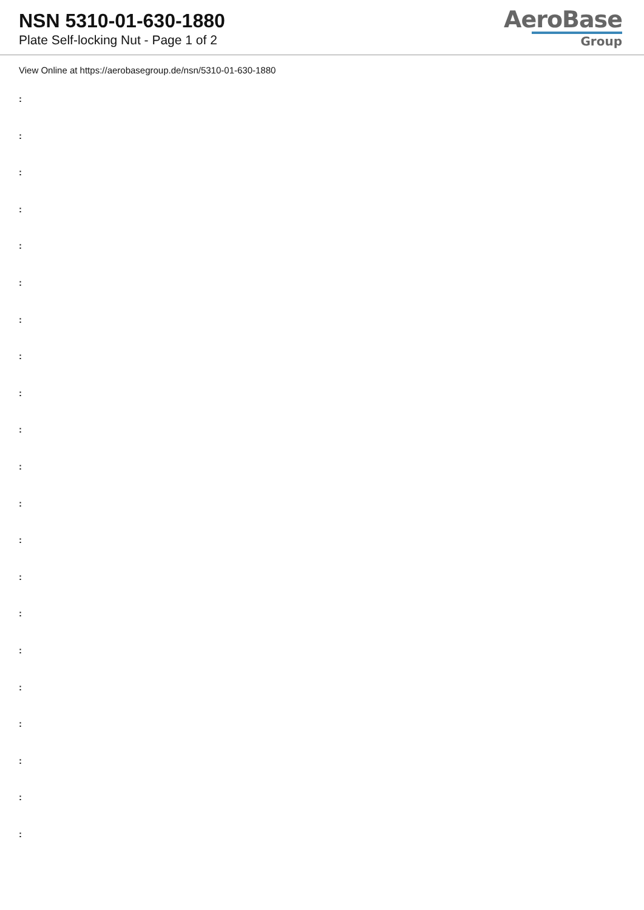NSN 5310-01-630-1880
Plate Self-locking Nut - Page 1 of 2
AeroBase
Group
View Online at https://aerobasegroup.de/nsn/5310-01-630-1880
:
:
:
:
:
:
:
:
:
:
:
:
:
:
:
:
:
:
:
:
: